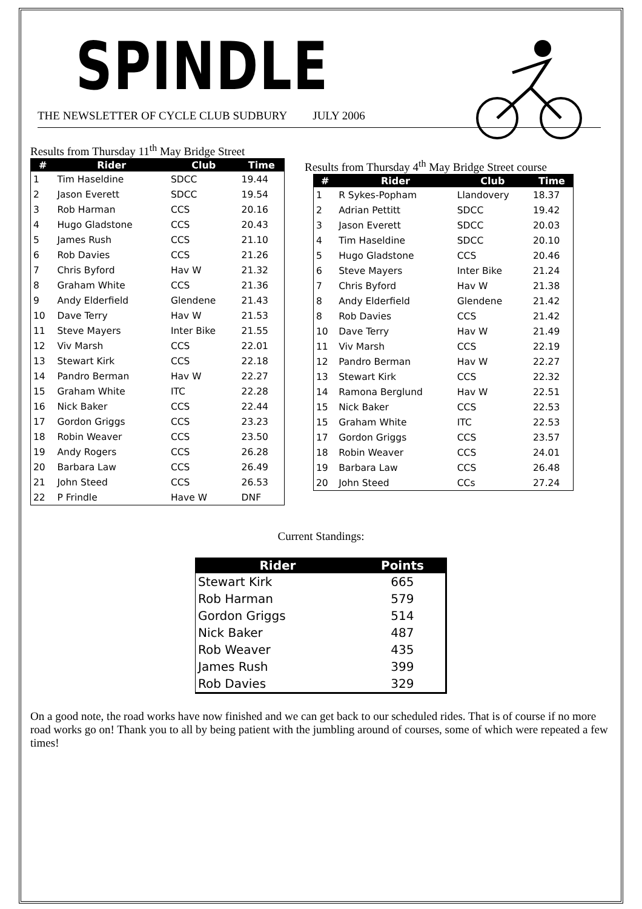SPINDLE
THE NEWSLETTER OF CYCLE CLUB SUDBURY JULY 2006
Results from Thursday 11<sup>th</sup> May Bridge Street
| # | Rider | Club | Time |
| --- | --- | --- | --- |
| 1 | Tim Haseldine | SDCC | 19.44 |
| 2 | Jason Everett | SDCC | 19.54 |
| 3 | Rob Harman | CCS | 20.16 |
| 4 | Hugo Gladstone | CCS | 20.43 |
| 5 | James Rush | CCS | 21.10 |
| 6 | Rob Davies | CCS | 21.26 |
| 7 | Chris Byford | Hav W | 21.32 |
| 8 | Graham White | CCS | 21.36 |
| 9 | Andy Elderfield | Glendene | 21.43 |
| 10 | Dave Terry | Hav W | 21.53 |
| 11 | Steve Mayers | Inter Bike | 21.55 |
| 12 | Viv Marsh | CCS | 22.01 |
| 13 | Stewart Kirk | CCS | 22.18 |
| 14 | Pandro Berman | Hav W | 22.27 |
| 15 | Graham White | ITC | 22.28 |
| 16 | Nick Baker | CCS | 22.44 |
| 17 | Gordon Griggs | CCS | 23.23 |
| 18 | Robin Weaver | CCS | 23.50 |
| 19 | Andy Rogers | CCS | 26.28 |
| 20 | Barbara Law | CCS | 26.49 |
| 21 | John Steed | CCS | 26.53 |
| 22 | P Frindle | Have W | DNF |
Results from Thursday 4<sup>th</sup> May Bridge Street course
| # | Rider | Club | Time |
| --- | --- | --- | --- |
| 1 | R Sykes-Popham | Llandovery | 18.37 |
| 2 | Adrian Pettitt | SDCC | 19.42 |
| 3 | Jason Everett | SDCC | 20.03 |
| 4 | Tim Haseldine | SDCC | 20.10 |
| 5 | Hugo Gladstone | CCS | 20.46 |
| 6 | Steve Mayers | Inter Bike | 21.24 |
| 7 | Chris Byford | Hav W | 21.38 |
| 8 | Andy Elderfield | Glendene | 21.42 |
| 8 | Rob Davies | CCS | 21.42 |
| 10 | Dave Terry | Hav W | 21.49 |
| 11 | Viv Marsh | CCS | 22.19 |
| 12 | Pandro Berman | Hav W | 22.27 |
| 13 | Stewart Kirk | CCS | 22.32 |
| 14 | Ramona Berglund | Hav W | 22.51 |
| 15 | Nick Baker | CCS | 22.53 |
| 15 | Graham White | ITC | 22.53 |
| 17 | Gordon Griggs | CCS | 23.57 |
| 18 | Robin Weaver | CCS | 24.01 |
| 19 | Barbara Law | CCS | 26.48 |
| 20 | John Steed | CCs | 27.24 |
Current Standings:
| Rider | Points |
| --- | --- |
| Stewart Kirk | 665 |
| Rob Harman | 579 |
| Gordon Griggs | 514 |
| Nick Baker | 487 |
| Rob Weaver | 435 |
| James Rush | 399 |
| Rob Davies | 329 |
On a good note, the road works have now finished and we can get back to our scheduled rides. That is of course if no more road works go on! Thank you to all by being patient with the jumbling around of courses, some of which were repeated a few times!